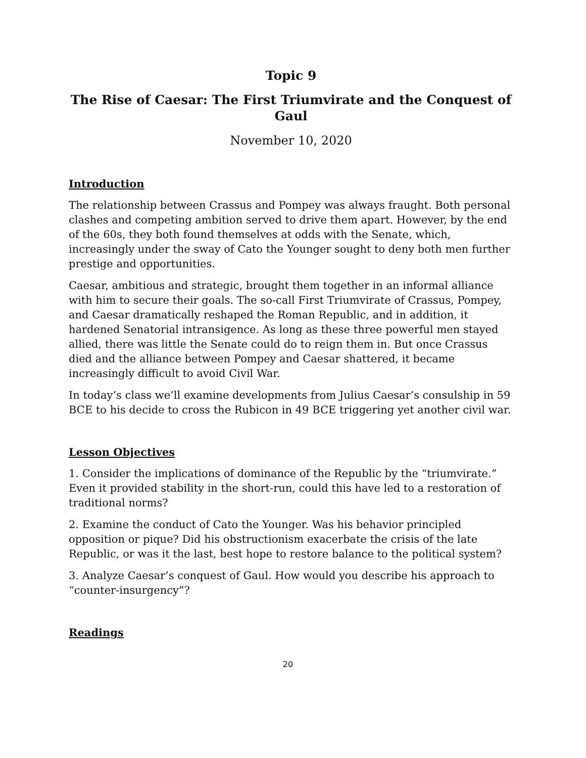Topic 9
The Rise of Caesar: The First Triumvirate and the Conquest of Gaul
November 10, 2020
Introduction
The relationship between Crassus and Pompey was always fraught. Both personal clashes and competing ambition served to drive them apart. However, by the end of the 60s, they both found themselves at odds with the Senate, which, increasingly under the sway of Cato the Younger sought to deny both men further prestige and opportunities.
Caesar, ambitious and strategic, brought them together in an informal alliance with him to secure their goals. The so-call First Triumvirate of Crassus, Pompey, and Caesar dramatically reshaped the Roman Republic, and in addition, it hardened Senatorial intransigence. As long as these three powerful men stayed allied, there was little the Senate could do to reign them in. But once Crassus died and the alliance between Pompey and Caesar shattered, it became increasingly difficult to avoid Civil War.
In today’s class we’ll examine developments from Julius Caesar’s consulship in 59 BCE to his decide to cross the Rubicon in 49 BCE triggering yet another civil war.
Lesson Objectives
1. Consider the implications of dominance of the Republic by the “triumvirate.” Even it provided stability in the short-run, could this have led to a restoration of traditional norms?
2. Examine the conduct of Cato the Younger. Was his behavior principled opposition or pique? Did his obstructionism exacerbate the crisis of the late Republic, or was it the last, best hope to restore balance to the political system?
3. Analyze Caesar’s conquest of Gaul. How would you describe his approach to “counter-insurgency”?
Readings
20